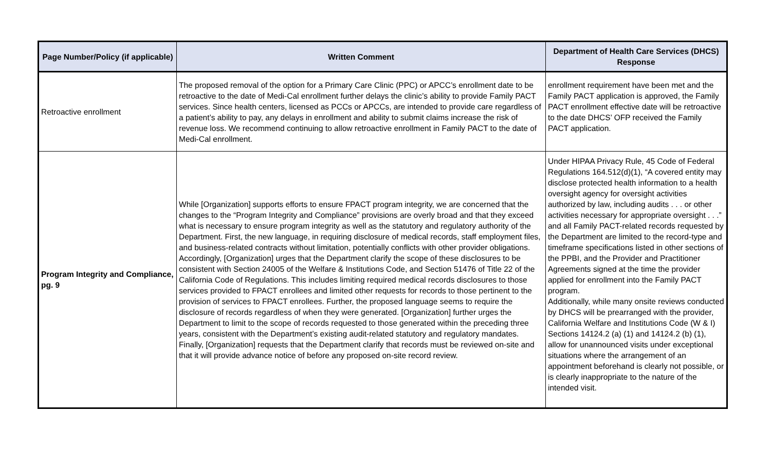| Page Number/Policy (if applicable) | Written Comment | Department of Health Care Services (DHCS) Response |
| --- | --- | --- |
| Retroactive enrollment | The proposed removal of the option for a Primary Care Clinic (PPC) or APCC’s enrollment date to be retroactive to the date of Medi-Cal enrollment further delays the clinic’s ability to provide Family PACT services. Since health centers, licensed as PCCs or APCCs, are intended to provide care regardless of a patient’s ability to pay, any delays in enrollment and ability to submit claims increase the risk of revenue loss. We recommend continuing to allow retroactive enrollment in Family PACT to the date of Medi-Cal enrollment. | enrollment requirement have been met and the Family PACT application is approved, the Family PACT enrollment effective date will be retroactive to the date DHCS’ OFP received the Family PACT application. |
| Program Integrity and Compliance, pg. 9 | While [Organization] supports efforts to ensure FPACT program integrity, we are concerned that the changes to the “Program Integrity and Compliance” provisions are overly broad and that they exceed what is necessary to ensure program integrity as well as the statutory and regulatory authority of the Department. First, the new language, in requiring disclosure of medical records, staff employment files, and business-related contracts without limitation, potentially conflicts with other provider obligations. Accordingly, [Organization] urges that the Department clarify the scope of these disclosures to be consistent with Section 24005 of the Welfare & Institutions Code, and Section 51476 of Title 22 of the California Code of Regulations. This includes limiting required medical records disclosures to those services provided to FPACT enrollees and limited other requests for records to those pertinent to the provision of services to FPACT enrollees. Further, the proposed language seems to require the disclosure of records regardless of when they were generated. [Organization] further urges the Department to limit to the scope of records requested to those generated within the preceding three years, consistent with the Department’s existing audit-related statutory and regulatory mandates. Finally, [Organization] requests that the Department clarify that records must be reviewed on-site and that it will provide advance notice of before any proposed on-site record review. | Under HIPAA Privacy Rule, 45 Code of Federal Regulations 164.512(d)(1), “A covered entity may disclose protected health information to a health oversight agency for oversight activities authorized by law, including audits . . . or other activities necessary for appropriate oversight . . .” and all Family PACT-related records requested by the Department are limited to the record-type and timeframe specifications listed in other sections of the PPBI, and the Provider and Practitioner Agreements signed at the time the provider applied for enrollment into the Family PACT program. Additionally, while many onsite reviews conducted by DHCS will be prearranged with the provider, California Welfare and Institutions Code (W & I) Sections 14124.2 (a) (1) and 14124.2 (b) (1), allow for unannounced visits under exceptional situations where the arrangement of an appointment beforehand is clearly not possible, or is clearly inappropriate to the nature of the intended visit. |